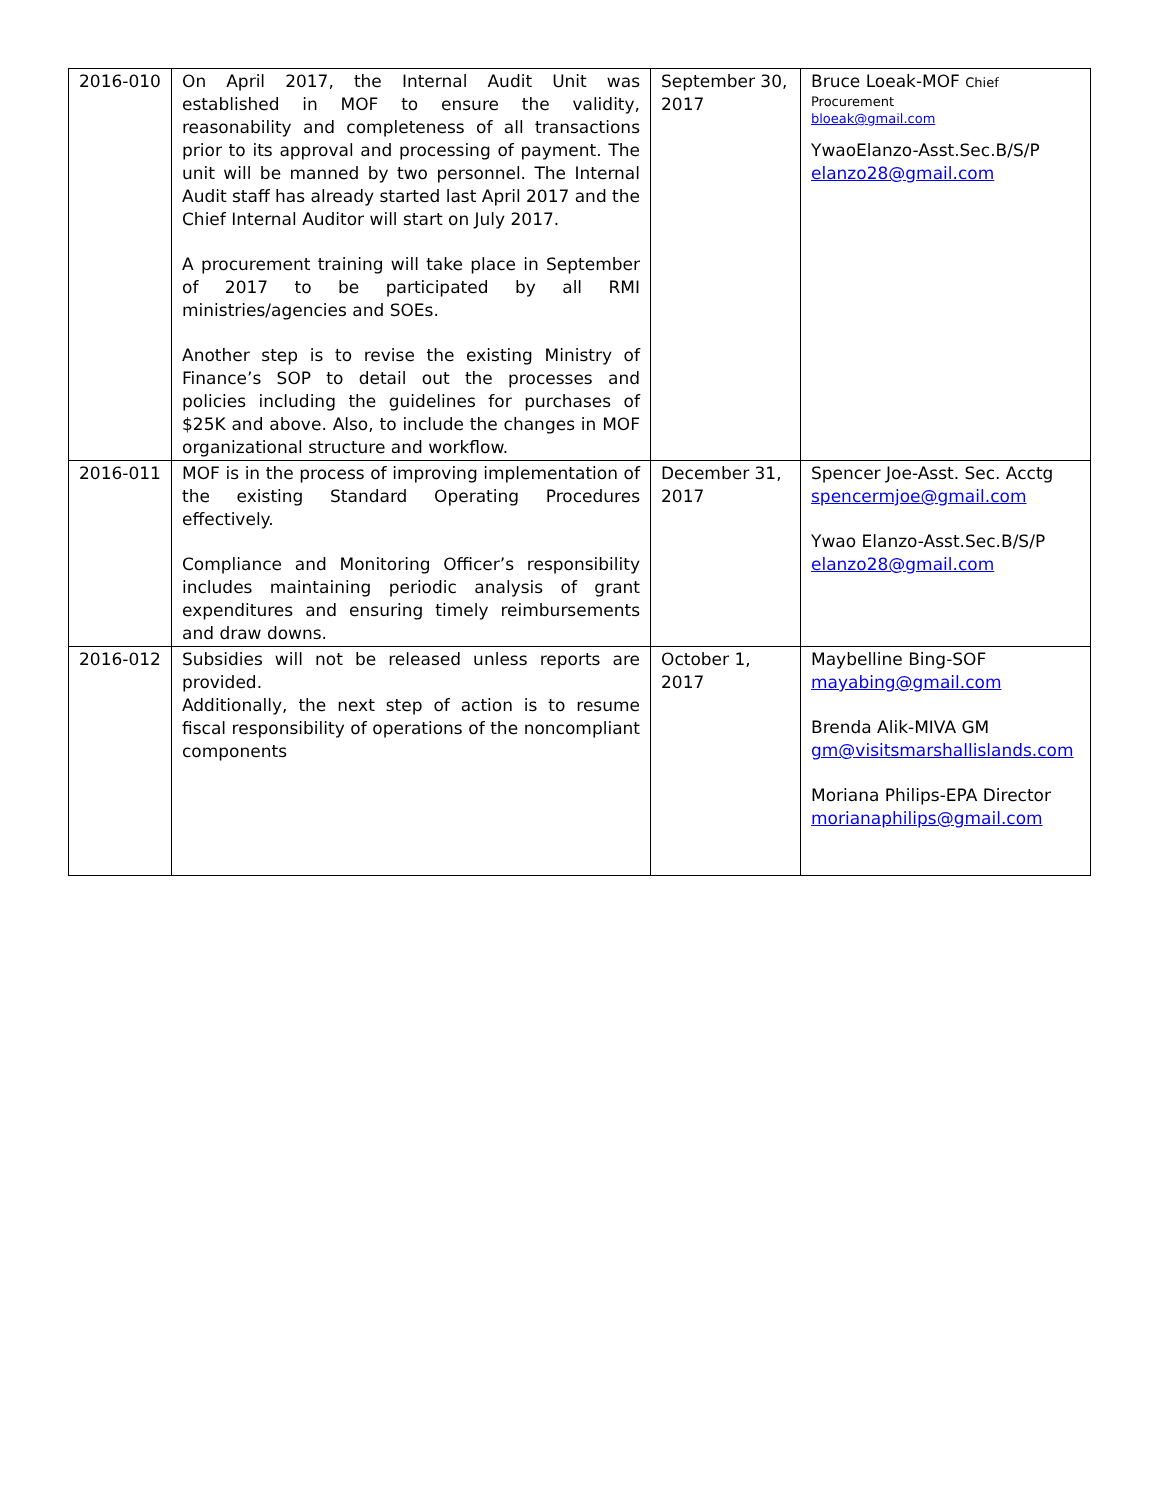| 2016-010 | On April 2017, the Internal Audit Unit was established in MOF to ensure the validity, reasonability and completeness of all transactions prior to its approval and processing of payment. The unit will be manned by two personnel. The Internal Audit staff has already started last April 2017 and the Chief Internal Auditor will start on July 2017. A procurement training will take place in September of 2017 to be participated by all RMI ministries/agencies and SOEs. Another step is to revise the existing Ministry of Finance’s SOP to detail out the processes and policies including the guidelines for purchases of $25K and above. Also, to include the changes in MOF organizational structure and workflow. | September 30, 2017 | Bruce Loeak-MOF Chief Procurement bloeak@gmail.com YwaoElanzo-Asst.Sec.B/S/P elanzo28@gmail.com |
| 2016-011 | MOF is in the process of improving implementation of the existing Standard Operating Procedures effectively. Compliance and Monitoring Officer’s responsibility includes maintaining periodic analysis of grant expenditures and ensuring timely reimbursements and draw downs. | December 31, 2017 | Spencer Joe-Asst. Sec. Acctg spencermjoe@gmail.com Ywao Elanzo-Asst.Sec.B/S/P elanzo28@gmail.com |
| 2016-012 | Subsidies will not be released unless reports are provided. Additionally, the next step of action is to resume fiscal responsibility of operations of the noncompliant components | October 1, 2017 | Maybelline Bing-SOF mayabing@gmail.com Brenda Alik-MIVA GM gm@visitsmarshallislands.com Moriana Philips-EPA Director morianaphilips@gmail.com |